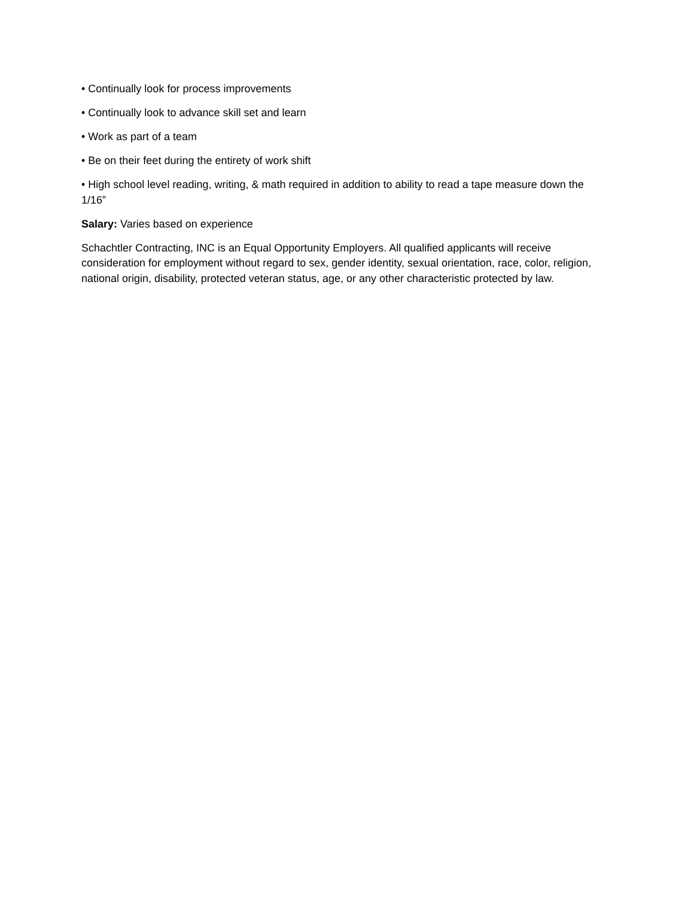• Continually look for process improvements
• Continually look to advance skill set and learn
• Work as part of a team
• Be on their feet during the entirety of work shift
• High school level reading, writing, & math required in addition to ability to read a tape measure down the 1/16”
Salary: Varies based on experience
Schachtler Contracting, INC is an Equal Opportunity Employers. All qualified applicants will receive consideration for employment without regard to sex, gender identity, sexual orientation, race, color, religion, national origin, disability, protected veteran status, age, or any other characteristic protected by law.